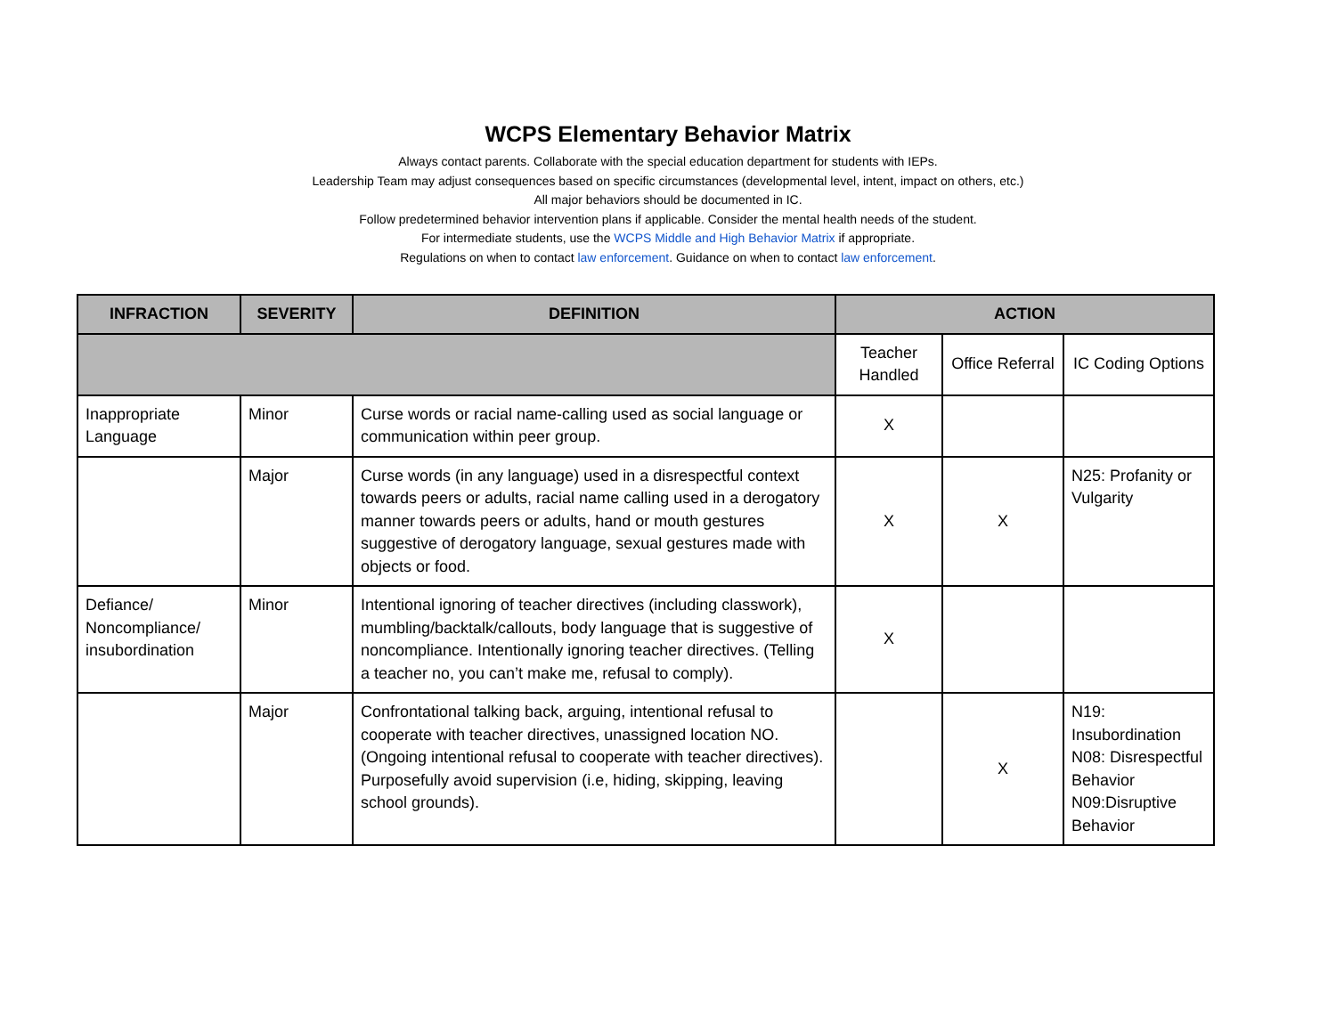WCPS Elementary Behavior Matrix
Always contact parents. Collaborate with the special education department for students with IEPs.
Leadership Team may adjust consequences based on specific circumstances (developmental level, intent, impact on others, etc.)
All major behaviors should be documented in IC.
Follow predetermined behavior intervention plans if applicable. Consider the mental health needs of the student.
For intermediate students, use the WCPS Middle and High Behavior Matrix if appropriate.
Regulations on when to contact law enforcement. Guidance on when to contact law enforcement.
| INFRACTION | SEVERITY | DEFINITION | ACTION | | |
| --- | --- | --- | --- | --- | --- |
| | | | Teacher Handled | Office Referral | IC Coding Options |
| Inappropriate Language | Minor | Curse words or racial name-calling used as social language or communication within peer group. | X | | |
| | Major | Curse words (in any language) used in a disrespectful context towards peers or adults, racial name calling used in a derogatory manner towards peers or adults, hand or mouth gestures suggestive of derogatory language, sexual gestures made with objects or food. | X | X | N25: Profanity or Vulgarity |
| Defiance/ Noncompliance/ insubordination | Minor | Intentional ignoring of teacher directives (including classwork), mumbling/backtalk/callouts, body language that is suggestive of noncompliance. Intentionally ignoring teacher directives. (Telling a teacher no, you can’t make me, refusal to comply). | X | | |
| | Major | Confrontational talking back, arguing, intentional refusal to cooperate with teacher directives, unassigned location NO. (Ongoing intentional refusal to cooperate with teacher directives). Purposefully avoid supervision (i.e, hiding, skipping, leaving school grounds). | | X | N19: Insubordination N08: Disrespectful Behavior N09:Disruptive Behavior |